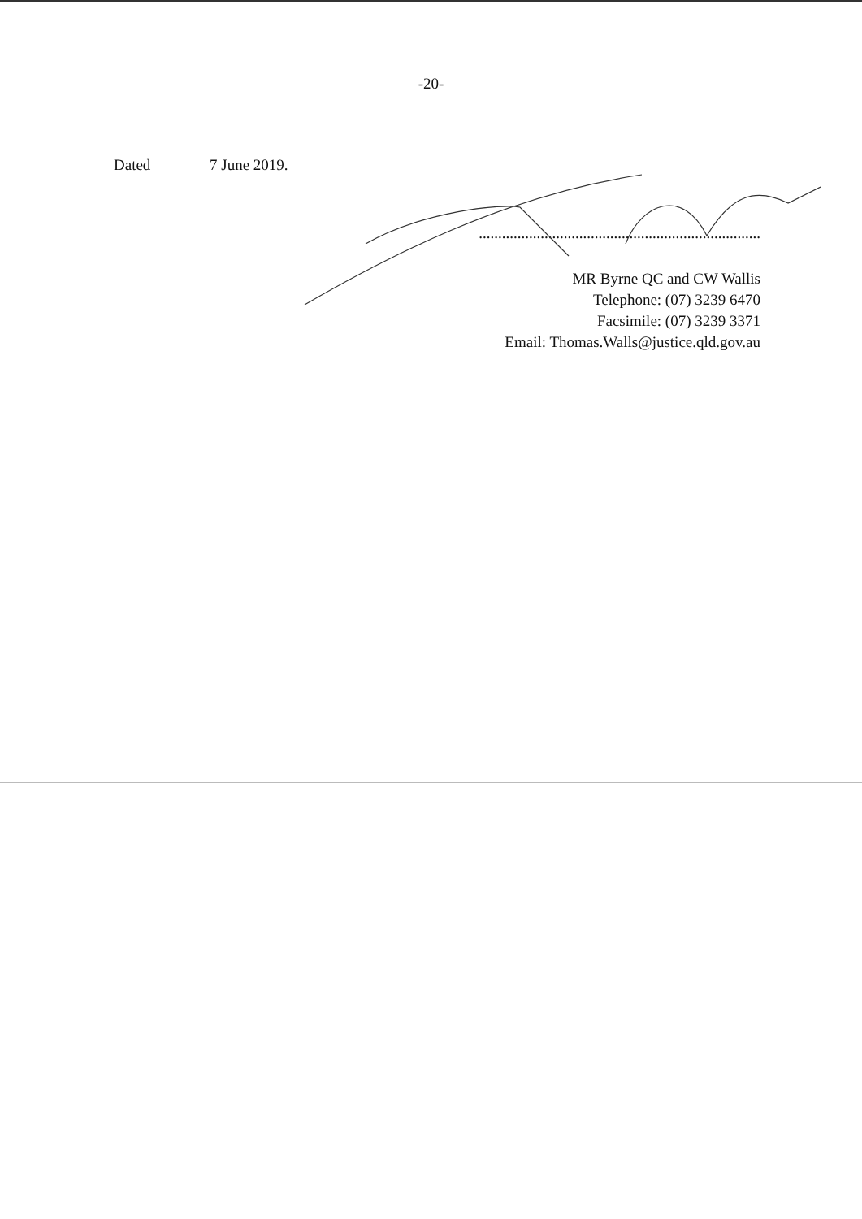-20-
Dated 7 June 2019.
.........................................................................
MR Byrne QC and CW Wallis
Telephone: (07) 3239 6470
Facsimile: (07) 3239 3371
Email: Thomas.Walls@justice.qld.gov.au